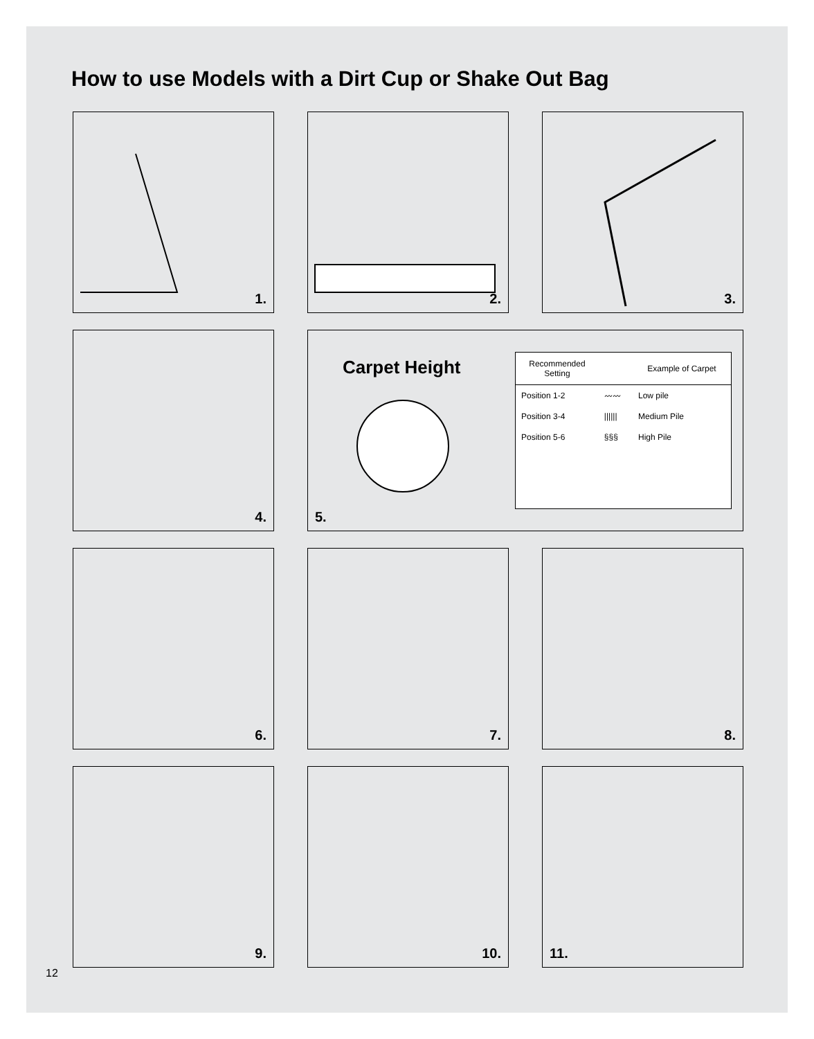How to use Models with a Dirt Cup or Shake Out Bag
1.
2.
3.
4.
Carpet Height
| Recommended Setting | | Example of Carpet |
| --- | --- | --- |
| Position 1-2 | 〰〰 | Low pile |
| Position 3-4 | ////// | Medium Pile |
| Position 5-6 | §§§ | High Pile |
5.
6.
7.
8.
9.
10.
11.
12